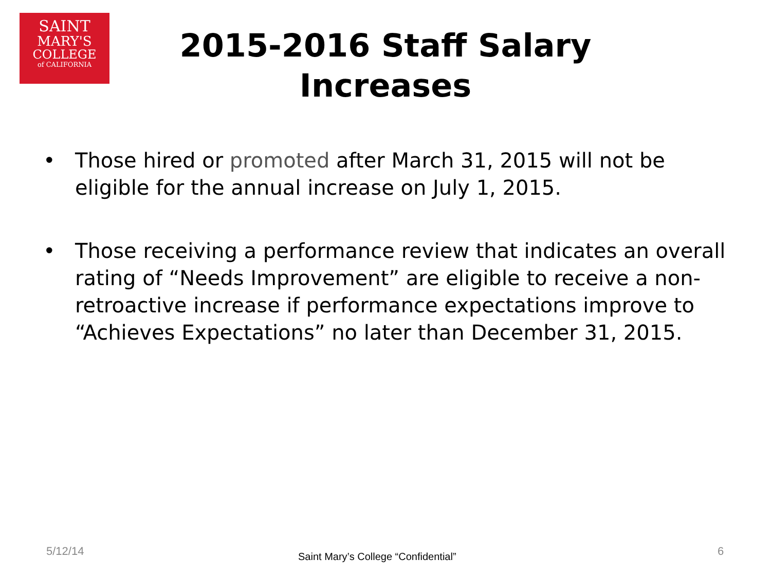SAINT
MARY'S
COLLEGE
of CALIFORNIA
2015-2016 Staff Salary
Increases
• Those hired or promoted after March 31, 2015 will not be eligible for the annual increase on July 1, 2015.
• Those receiving a performance review that indicates an overall rating of “Needs Improvement” are eligible to receive a non-retroactive increase if performance expectations improve to “Achieves Expectations” no later than December 31, 2015.
5/12/14
Saint Mary’s College “Confidential”
6